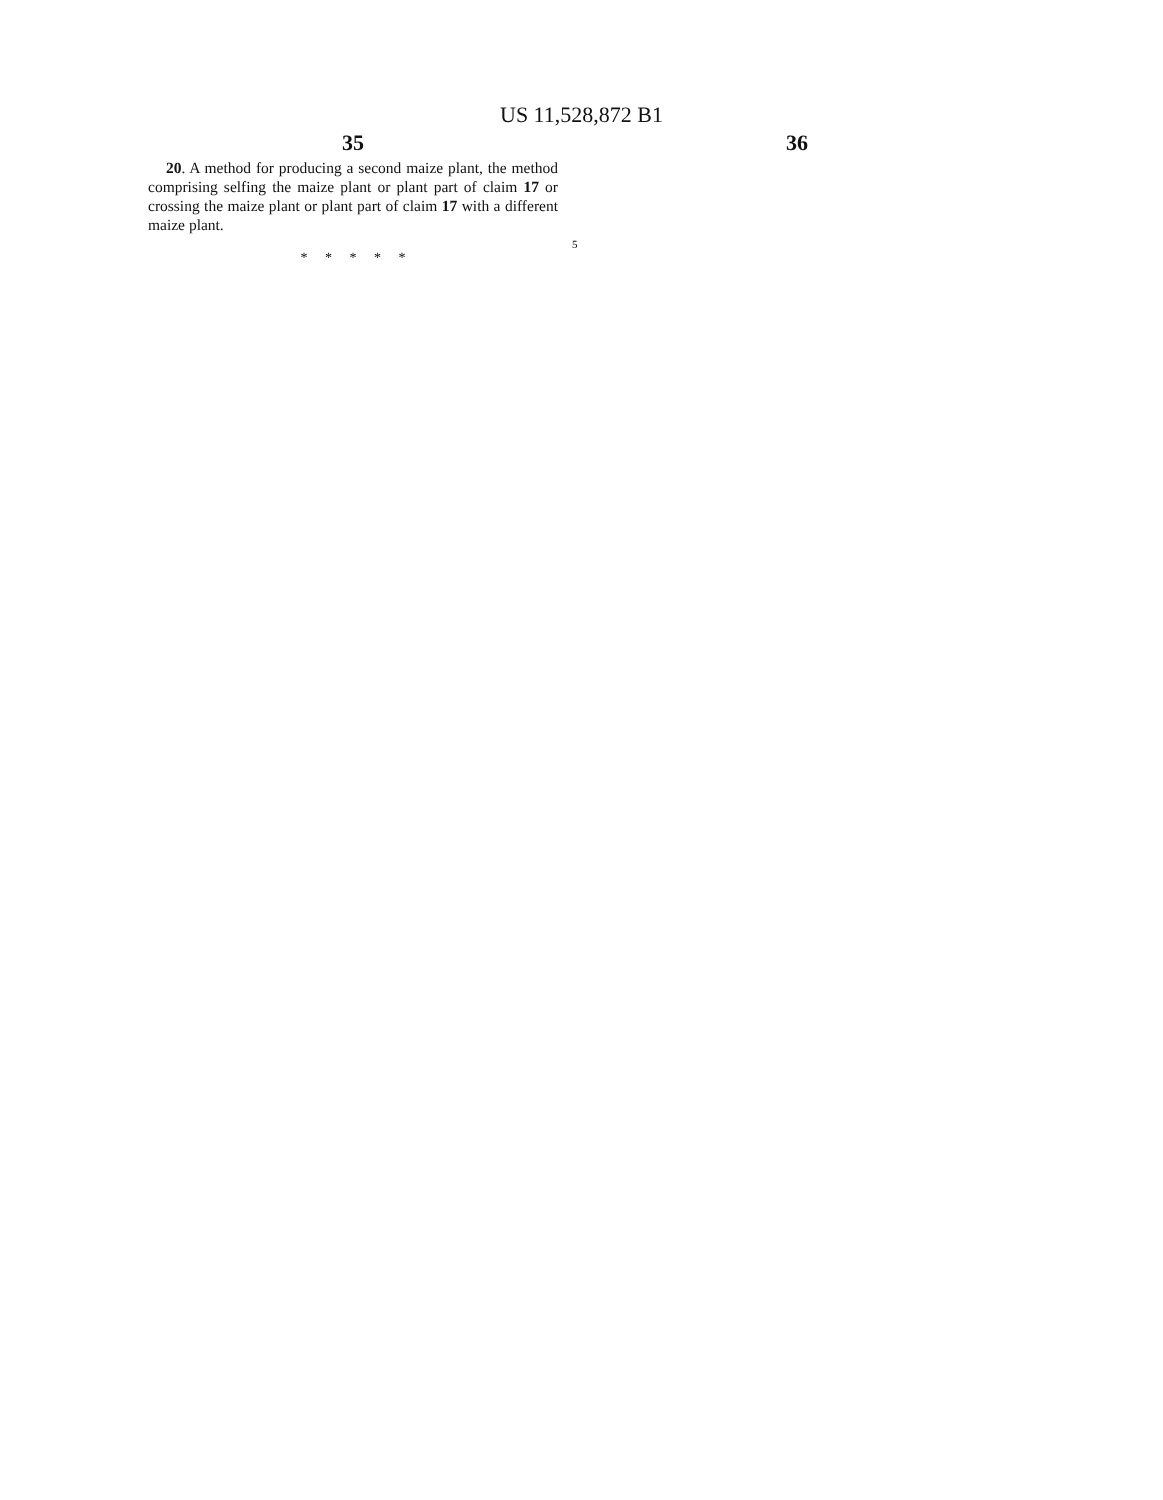US 11,528,872 B1
35
20. A method for producing a second maize plant, the method comprising selfing the maize plant or plant part of claim 17 or crossing the maize plant or plant part of claim 17 with a different maize plant.
* * * * *
36
5